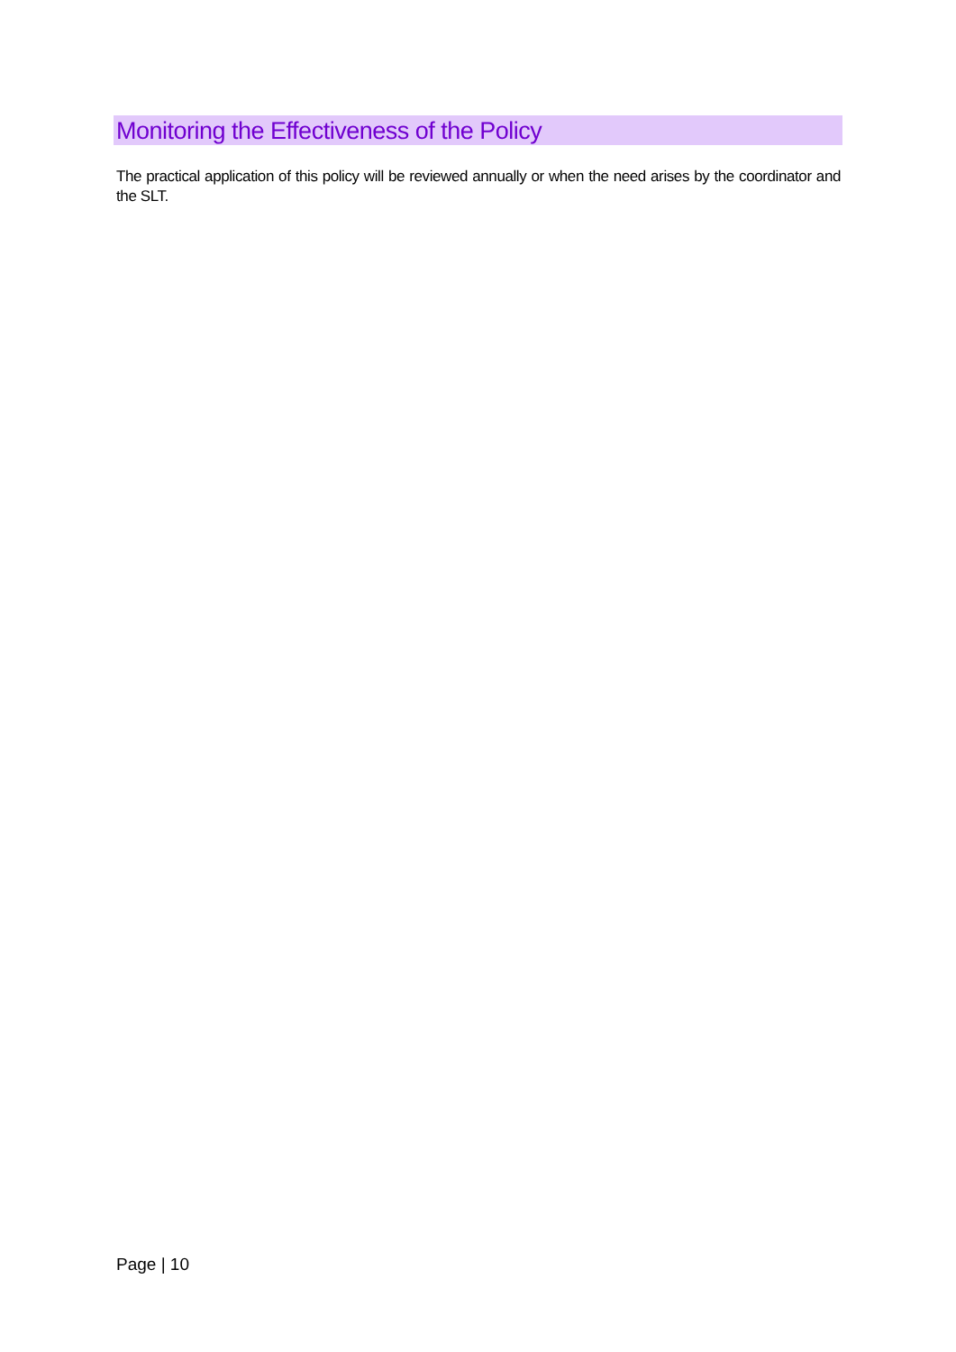Monitoring the Effectiveness of the Policy
The practical application of this policy will be reviewed annually or when the need arises by the coordinator and the SLT.
Page | 10